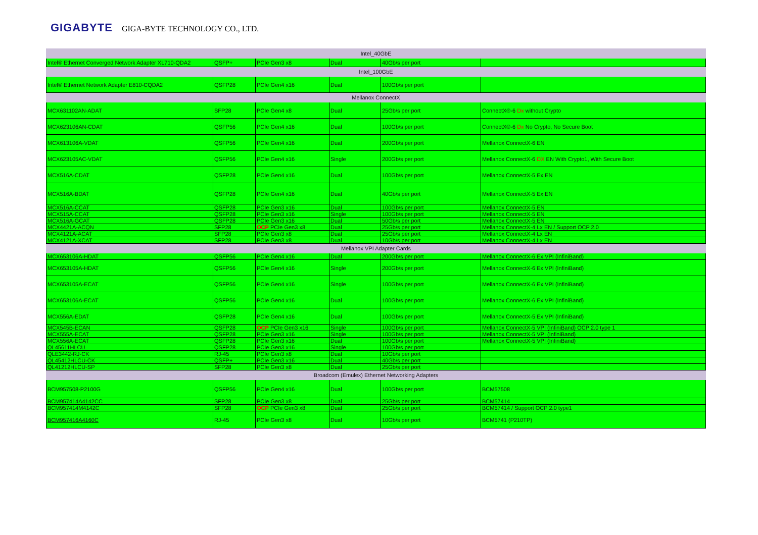GIGABYTE GIGA-BYTE TECHNOLOGY CO., LTD.
| Intel_40GbE | | | | | |
| Intel® Ethernet Converged Network Adapter XL710-QDA2 | QSFP+ | PCIe Gen3 x8 | Dual | 40Gb/s per port | |
| Intel_100GbE | | | | | |
| Intel® Ethernet Network Adapter E810-CQDA2 | QSFP28 | PCIe Gen4 x16 | Dual | 100Gb/s per port | |
| Mellanox ConnectX | | | | | |
| MCX631102AN-ADAT | SFP28 | PCIe Gen4 x8 | Dual | 25Gb/s per port | ConnectX®-6 Dx without Crypto |
| MCX623106AN-CDAT | QSFP56 | PCIe Gen4 x16 | Dual | 100Gb/s per port | ConnectX®-6 Dx No Crypto, No Secure Boot |
| MCX613106A-VDAT | QSFP56 | PCIe Gen4 x16 | Dual | 200Gb/s per port | Mellanox ConnectX-6 EN |
| MCX623105AC-VDAT | QSFP56 | PCIe Gen4 x16 | Single | 200Gb/s per port | Mellanox ConnectX-6 DX EN With Crypto1, With Secure Boot |
| MCX516A-CDAT | QSFP28 | PCIe Gen4 x16 | Dual | 100Gb/s per port | Mellanox ConnectX-5 Ex EN |
| MCX516A-BDAT | QSFP28 | PCIe Gen4 x16 | Dual | 40Gb/s per port | Mellanox ConnectX-5 Ex EN |
| MCX516A-CCAT | QSFP28 | PCIe Gen3 x16 | Dual | 100Gb/s per port | Mellanox ConnectX-5 EN |
| MCX515A-CCAT | QSFP28 | PCIe Gen3 x16 | Single | 100Gb/s per port | Mellanox ConnectX-5 EN |
| MCX516A-GCAT | QSFP28 | PCIe Gen3 x16 | Dual | 50Gb/s per port | Mellanox ConnectX-5 EN |
| MCX4421A-ACQN | SFP28 | OCP PCIe Gen3 x8 | Dual | 25Gb/s per port | Mellanox ConnectX-4 Lx EN / Support OCP 2.0 |
| MCX4121A-ACAT | SFP28 | PCIe Gen3 x8 | Dual | 25Gb/s per port | Mellanox ConnectX-4 Lx EN |
| MCX4121A-XCAT | SFP28 | PCIe Gen3 x8 | Dual | 10Gb/s per port | Mellanox ConnectX-4 Lx EN |
| Mellanox VPI Adapter Cards | | | | | |
| MCX653106A-HDAT | QSFP56 | PCIe Gen4 x16 | Dual | 200Gb/s per port | Mellanox ConnectX-6 Ex VPI (InfiniBand) |
| MCX653105A-HDAT | QSFP56 | PCIe Gen4 x16 | Single | 200Gb/s per port | Mellanox ConnectX-6 Ex VPI (InfiniBand) |
| MCX653105A-ECAT | QSFP56 | PCIe Gen4 x16 | Single | 100Gb/s per port | Mellanox ConnectX-6 Ex VPI (InfiniBand) |
| MCX653106A-ECAT | QSFP56 | PCIe Gen4 x16 | Dual | 100Gb/s per port | Mellanox ConnectX-6 Ex VPI (InfiniBand) |
| MCX556A-EDAT | QSFP28 | PCIe Gen4 x16 | Dual | 100Gb/s per port | Mellanox ConnectX-5 Ex VPI (InfiniBand) |
| MCX545B-ECAN | QSFP28 | OCP PCIe Gen3 x16 | Single | 100Gb/s per port | Mellanox ConnectX-5 VPI (InfiniBand) OCP 2.0 type 1 |
| MCX555A-ECAT | QSFP28 | PCIe Gen3 x16 | Single | 100Gb/s per port | Mellanox ConnectX-5 VPI (InfiniBand) |
| MCX556A-ECAT | QSFP28 | PCIe Gen3 x16 | Dual | 100Gb/s per port | Mellanox ConnectX-5 VPI (InfiniBand) |
| QL45611HLCU | QSFP28 | PCIe Gen3 x16 | Single | 100Gb/s per port | |
| QLE3442-RJ-CK | RJ-45 | PCIe Gen3 x8 | Dual | 10Gb/s per port | |
| QL45412HLCU-CK | QSFP+ | PCIe Gen3 x16 | Dual | 40Gb/s per port | |
| QL41212HLCU-SP | SFP28 | PCIe Gen3 x8 | Dual | 25Gb/s per port | |
| Broadcom (Emulex) Ethernet Networking Adapters | | | | | |
| BCM957508-P2100G | QSFP56 | PCIe Gen4 x16 | Dual | 100Gb/s per port | BCM57508 |
| BCM957414A4142CC | SFP28 | PCIe Gen3 x8 | Dual | 25Gb/s per port | BCM57414 |
| BCM957414M4142C | SFP28 | OCP PCIe Gen3 x8 | Dual | 25Gb/s per port | BCM57414 / Support OCP 2.0 type1 |
| BCM957416A4160C | RJ-45 | PCIe Gen3 x8 | Dual | 10Gb/s per port | BCM5741 (P210TP) |